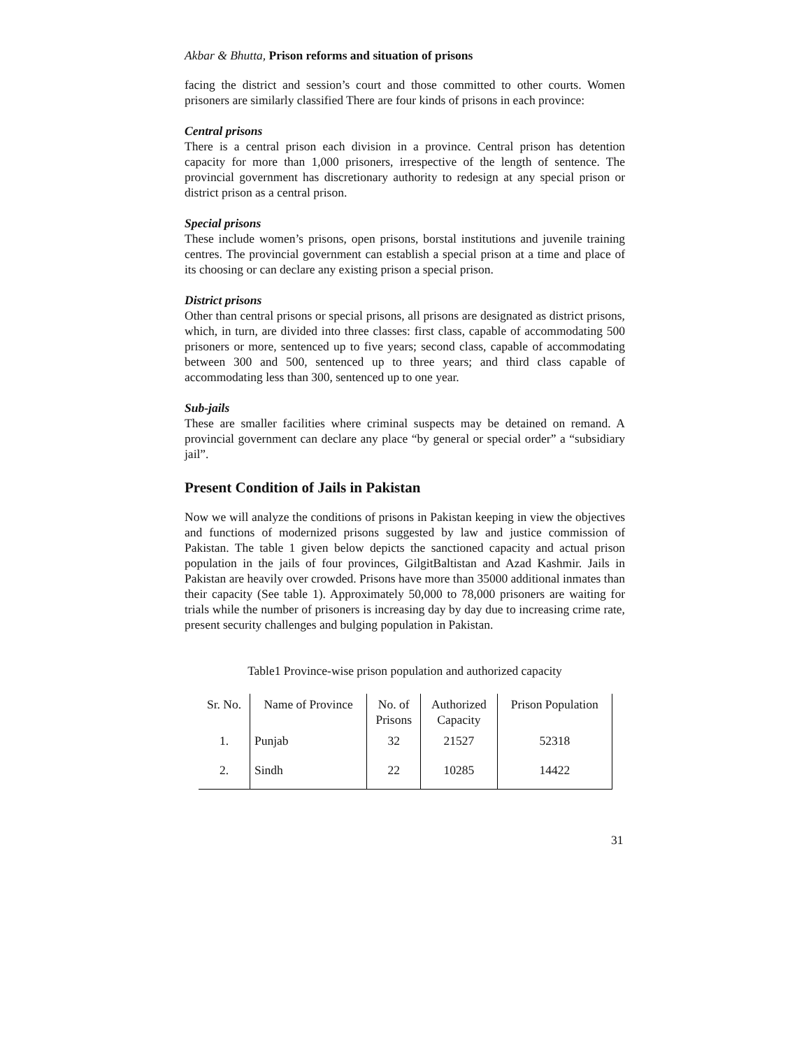Akbar & Bhutta, Prison reforms and situation of prisons
facing the district and session’s court and those committed to other courts. Women prisoners are similarly classified There are four kinds of prisons in each province:
Central prisons
There is a central prison each division in a province. Central prison has detention capacity for more than 1,000 prisoners, irrespective of the length of sentence. The provincial government has discretionary authority to redesign at any special prison or district prison as a central prison.
Special prisons
These include women’s prisons, open prisons, borstal institutions and juvenile training centres. The provincial government can establish a special prison at a time and place of its choosing or can declare any existing prison a special prison.
District prisons
Other than central prisons or special prisons, all prisons are designated as district prisons, which, in turn, are divided into three classes: first class, capable of accommodating 500 prisoners or more, sentenced up to five years; second class, capable of accommodating between 300 and 500, sentenced up to three years; and third class capable of accommodating less than 300, sentenced up to one year.
Sub-jails
These are smaller facilities where criminal suspects may be detained on remand. A provincial government can declare any place “by general or special order” a “subsidiary jail”.
Present Condition of Jails in Pakistan
Now we will analyze the conditions of prisons in Pakistan keeping in view the objectives and functions of modernized prisons suggested by law and justice commission of Pakistan. The table 1 given below depicts the sanctioned capacity and actual prison population in the jails of four provinces, GilgitBaltistan and Azad Kashmir. Jails in Pakistan are heavily over crowded. Prisons have more than 35000 additional inmates than their capacity (See table 1). Approximately 50,000 to 78,000 prisoners are waiting for trials while the number of prisoners is increasing day by day due to increasing crime rate, present security challenges and bulging population in Pakistan.
Table1 Province-wise prison population and authorized capacity
| Sr. No. | Name of Province | No. of Prisons | Authorized Capacity | Prison Population |
| --- | --- | --- | --- | --- |
| 1. | Punjab | 32 | 21527 | 52318 |
| 2. | Sindh | 22 | 10285 | 14422 |
31